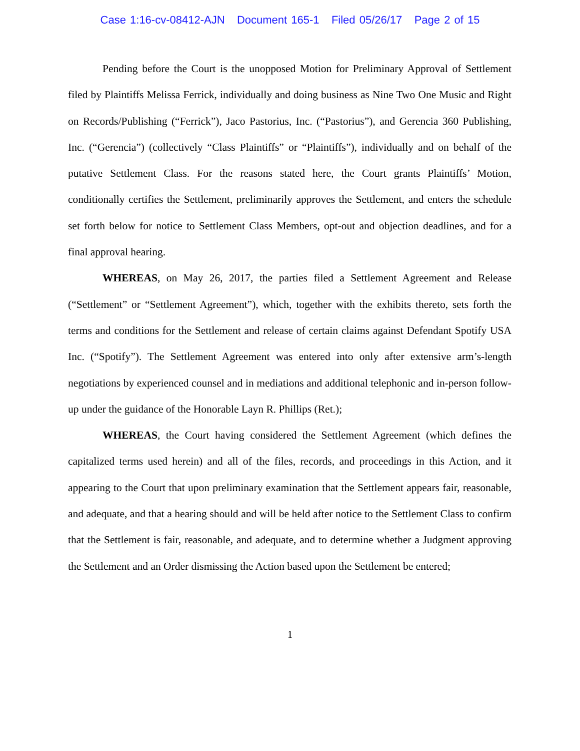Case 1:16-cv-08412-AJN Document 165-1 Filed 05/26/17 Page 2 of 15
Pending before the Court is the unopposed Motion for Preliminary Approval of Settlement filed by Plaintiffs Melissa Ferrick, individually and doing business as Nine Two One Music and Right on Records/Publishing (“Ferrick”), Jaco Pastorius, Inc. (“Pastorius”), and Gerencia 360 Publishing, Inc. (“Gerencia”) (collectively “Class Plaintiffs” or “Plaintiffs”), individually and on behalf of the putative Settlement Class. For the reasons stated here, the Court grants Plaintiffs’ Motion, conditionally certifies the Settlement, preliminarily approves the Settlement, and enters the schedule set forth below for notice to Settlement Class Members, opt-out and objection deadlines, and for a final approval hearing.
WHEREAS, on May 26, 2017, the parties filed a Settlement Agreement and Release (“Settlement” or “Settlement Agreement”), which, together with the exhibits thereto, sets forth the terms and conditions for the Settlement and release of certain claims against Defendant Spotify USA Inc. (“Spotify”). The Settlement Agreement was entered into only after extensive arm’s-length negotiations by experienced counsel and in mediations and additional telephonic and in-person follow-up under the guidance of the Honorable Layn R. Phillips (Ret.);
WHEREAS, the Court having considered the Settlement Agreement (which defines the capitalized terms used herein) and all of the files, records, and proceedings in this Action, and it appearing to the Court that upon preliminary examination that the Settlement appears fair, reasonable, and adequate, and that a hearing should and will be held after notice to the Settlement Class to confirm that the Settlement is fair, reasonable, and adequate, and to determine whether a Judgment approving the Settlement and an Order dismissing the Action based upon the Settlement be entered;
1